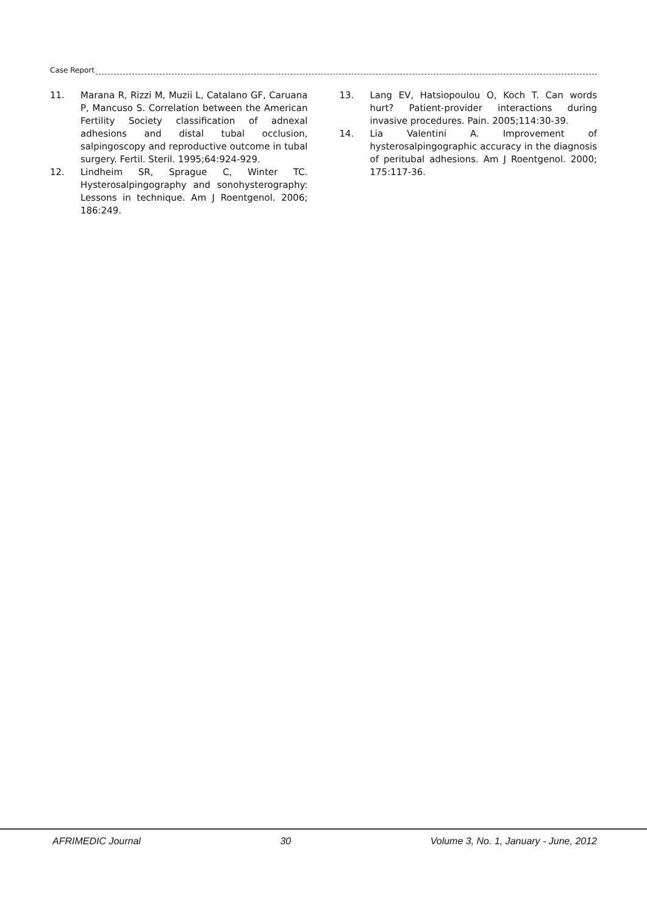Case Report
11. Marana R, Rizzi M, Muzii L, Catalano GF, Caruana P, Mancuso S. Correlation between the American Fertility Society classification of adnexal adhesions and distal tubal occlusion, salpingoscopy and reproductive outcome in tubal surgery. Fertil. Steril. 1995;64:924-929.
12. Lindheim SR, Sprague C, Winter TC. Hysterosalpingography and sonohysterography: Lessons in technique. Am J Roentgenol. 2006; 186:249.
13. Lang EV, Hatsiopoulou O, Koch T. Can words hurt? Patient-provider interactions during invasive procedures. Pain. 2005;114:30-39.
14. Lia Valentini A. Improvement of hysterosalpingographic accuracy in the diagnosis of peritubal adhesions. Am J Roentgenol. 2000; 175:117-36.
AFRIMEDIC Journal 30 Volume 3, No. 1, January - June, 2012